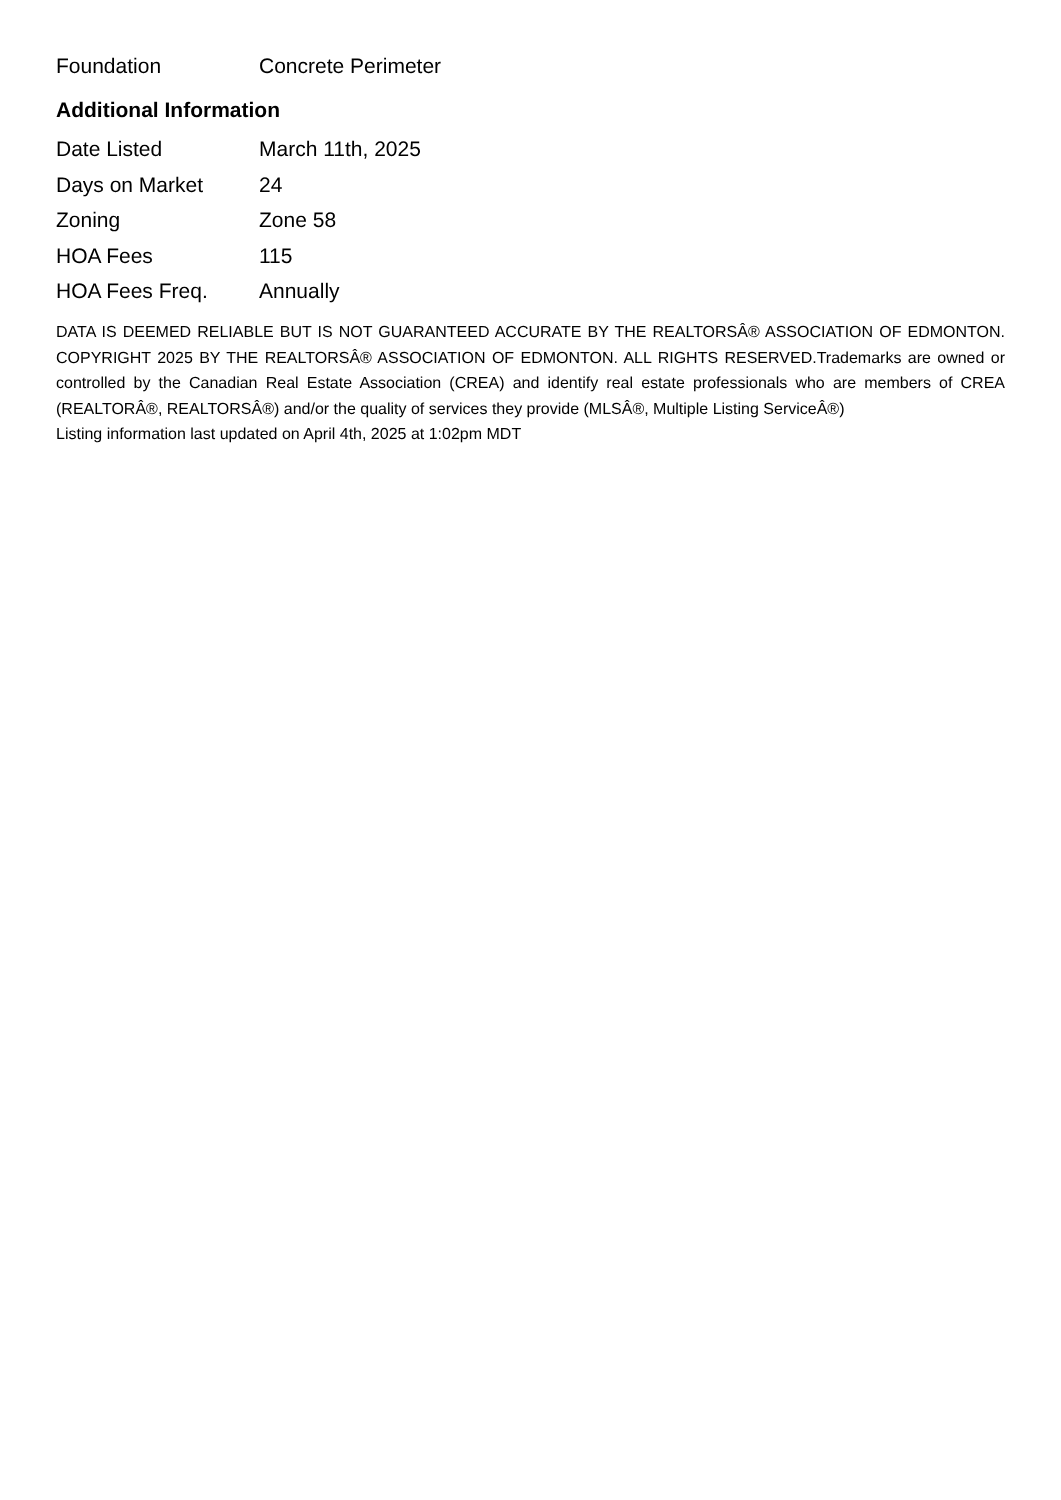| Foundation | Concrete Perimeter |
Additional Information
| Date Listed | March 11th, 2025 |
| Days on Market | 24 |
| Zoning | Zone 58 |
| HOA Fees | 115 |
| HOA Fees Freq. | Annually |
DATA IS DEEMED RELIABLE BUT IS NOT GUARANTEED ACCURATE BY THE REALTORSÂ® ASSOCIATION OF EDMONTON. COPYRIGHT 2025 BY THE REALTORSÂ® ASSOCIATION OF EDMONTON. ALL RIGHTS RESERVED.Trademarks are owned or controlled by the Canadian Real Estate Association (CREA) and identify real estate professionals who are members of CREA (REALTORÂ®, REALTORSÂ®) and/or the quality of services they provide (MLSÂ®, Multiple Listing ServiceÂ®)
Listing information last updated on April 4th, 2025 at 1:02pm MDT